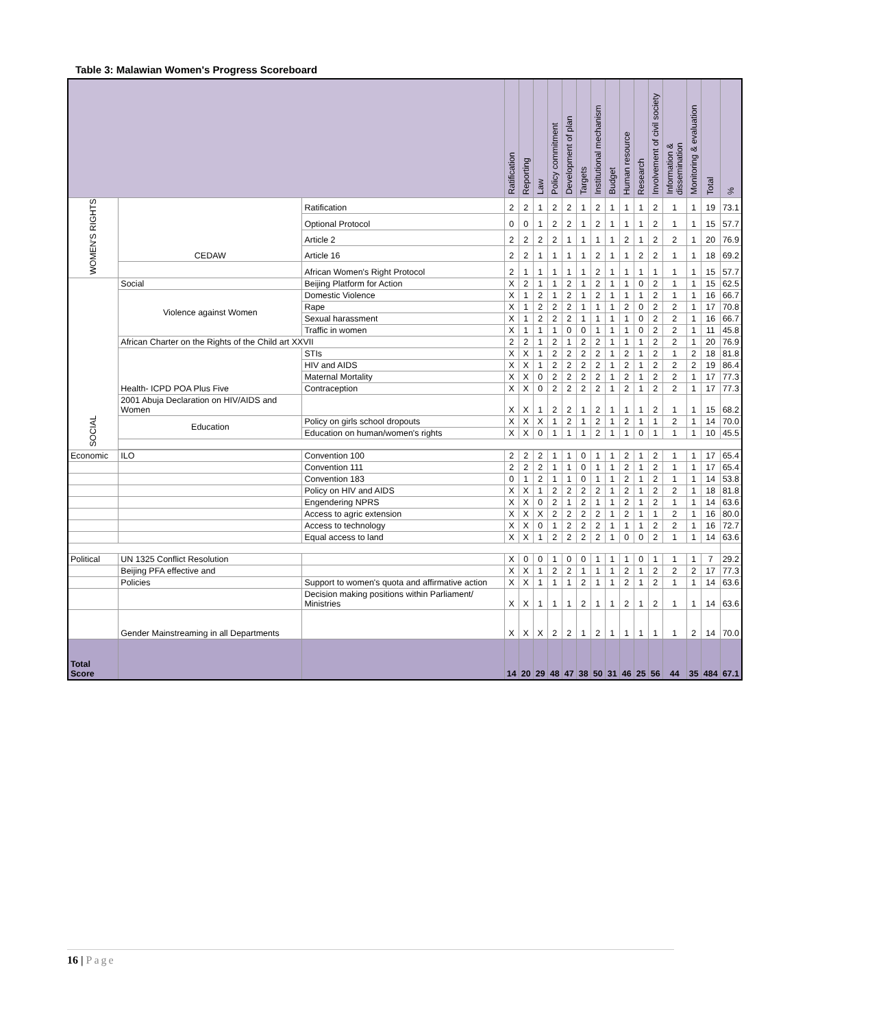Table 3: Malawian Women's Progress Scoreboard
| | | | Ratification | Reporting | Law | Policy commitment | Development of plan | Targets | Institutional mechanism | Budget | Human resource | Research | Involvement of civil society | Information & dissemination | Monitoring & evaluation | Total | % |
| --- | --- | --- | --- | --- | --- | --- | --- | --- | --- | --- | --- | --- | --- | --- | --- | --- | --- |
| WOMEN'S RIGHTS | CEDAW | Ratification | 2 | 2 | 1 | 2 | 2 | 1 | 2 | 1 | 1 | 1 | 2 | 1 | 1 | 19 | 73.1 |
| | | Optional Protocol | 0 | 0 | 1 | 2 | 2 | 1 | 2 | 1 | 1 | 1 | 2 | 1 | 1 | 15 | 57.7 |
| | | Article 2 | 2 | 2 | 2 | 2 | 1 | 1 | 1 | 1 | 2 | 1 | 2 | 2 | 1 | 20 | 76.9 |
| | | Article 16 | 2 | 2 | 1 | 1 | 1 | 1 | 2 | 1 | 1 | 2 | 2 | 1 | 1 | 18 | 69.2 |
| | | African Women's Right Protocol | 2 | 1 | 1 | 1 | 1 | 1 | 2 | 1 | 1 | 1 | 1 | 1 | 1 | 15 | 57.7 |
| SOCIAL | Social | Beijing Platform for Action | X | 2 | 1 | 1 | 2 | 1 | 2 | 1 | 1 | 0 | 2 | 1 | 1 | 15 | 62.5 |
| | Violence against Women | Domestic Violence | X | 1 | 2 | 1 | 2 | 1 | 2 | 1 | 1 | 1 | 2 | 1 | 1 | 16 | 66.7 |
| | | Rape | X | 1 | 2 | 2 | 2 | 1 | 1 | 1 | 2 | 0 | 2 | 2 | 1 | 17 | 70.8 |
| | | Sexual harassment | X | 1 | 2 | 2 | 2 | 1 | 1 | 1 | 1 | 0 | 2 | 2 | 1 | 16 | 66.7 |
| | | Traffic in women | X | 1 | 1 | 1 | 0 | 0 | 1 | 1 | 1 | 0 | 2 | 2 | 1 | 11 | 45.8 |
| | African Charter on the Rights of the Child art XXVII | | 2 | 2 | 1 | 2 | 1 | 2 | 2 | 1 | 1 | 1 | 2 | 2 | 1 | 20 | 76.9 |
| | Health- ICPD POA Plus Five | STIs | X | X | 1 | 2 | 2 | 2 | 2 | 1 | 2 | 1 | 2 | 1 | 2 | 18 | 81.8 |
| | | HIV and AIDS | X | X | 1 | 2 | 2 | 2 | 2 | 1 | 2 | 1 | 2 | 2 | 2 | 19 | 86.4 |
| | | Maternal Mortality | X | X | 0 | 2 | 2 | 2 | 2 | 1 | 2 | 1 | 2 | 2 | 1 | 17 | 77.3 |
| | | Contraception | X | X | 0 | 2 | 2 | 2 | 2 | 1 | 2 | 1 | 2 | 2 | 1 | 17 | 77.3 |
| | 2001 Abuja Declaration on HIV/AIDS and Women | | X | X | 1 | 2 | 2 | 1 | 2 | 1 | 1 | 1 | 2 | 1 | 1 | 15 | 68.2 |
| | Education | Policy on girls school dropouts | X | X | X | 1 | 2 | 1 | 2 | 1 | 2 | 1 | 1 | 2 | 1 | 14 | 70.0 |
| | | Education on human/women's rights | X | X | 0 | 1 | 1 | 1 | 2 | 1 | 1 | 0 | 1 | 1 | 1 | 10 | 45.5 |
| Economic | ILO | Convention 100 | 2 | 2 | 2 | 1 | 1 | 0 | 1 | 1 | 2 | 1 | 2 | 1 | 1 | 17 | 65.4 |
| | | Convention 111 | 2 | 2 | 2 | 1 | 1 | 0 | 1 | 1 | 2 | 1 | 2 | 1 | 1 | 17 | 65.4 |
| | | Convention 183 | 0 | 1 | 2 | 1 | 1 | 0 | 1 | 1 | 2 | 1 | 2 | 1 | 1 | 14 | 53.8 |
| | | Policy on HIV and AIDS | X | X | 1 | 2 | 2 | 2 | 2 | 1 | 2 | 1 | 2 | 2 | 1 | 18 | 81.8 |
| | | Engendering NPRS | X | X | 0 | 2 | 1 | 2 | 1 | 1 | 2 | 1 | 2 | 1 | 1 | 14 | 63.6 |
| | | Access to agric extension | X | X | X | 2 | 2 | 2 | 2 | 1 | 2 | 1 | 1 | 2 | 1 | 16 | 80.0 |
| | | Access to technology | X | X | 0 | 1 | 2 | 2 | 2 | 1 | 1 | 1 | 2 | 2 | 1 | 16 | 72.7 |
| | | Equal access to land | X | X | 1 | 2 | 2 | 2 | 2 | 1 | 0 | 0 | 2 | 1 | 1 | 14 | 63.6 |
| Political | UN 1325 Conflict Resolution | | X | 0 | 0 | 1 | 0 | 0 | 1 | 1 | 1 | 0 | 1 | 1 | 1 | 7 | 29.2 |
| | Beijing PFA effective and | | X | X | 1 | 2 | 2 | 1 | 1 | 1 | 2 | 1 | 2 | 2 | 2 | 17 | 77.3 |
| | Policies | Support to women's quota and affirmative action | X | X | 1 | 1 | 1 | 2 | 1 | 1 | 2 | 1 | 2 | 1 | 1 | 14 | 63.6 |
| | | Decision making positions within Parliament/ Ministries | X | X | 1 | 1 | 1 | 2 | 1 | 1 | 2 | 1 | 2 | 1 | 1 | 14 | 63.6 |
| | Gender Mainstreaming in all Departments | | X | X | X | 2 | 2 | 1 | 2 | 1 | 1 | 1 | 1 | 1 | 2 | 14 | 70.0 |
| Total Score | | | 14 | 20 | 29 | 48 | 47 | 38 | 50 | 31 | 46 | 25 | 56 | 44 | 35 | 484 | 67.1 |
16 | Page